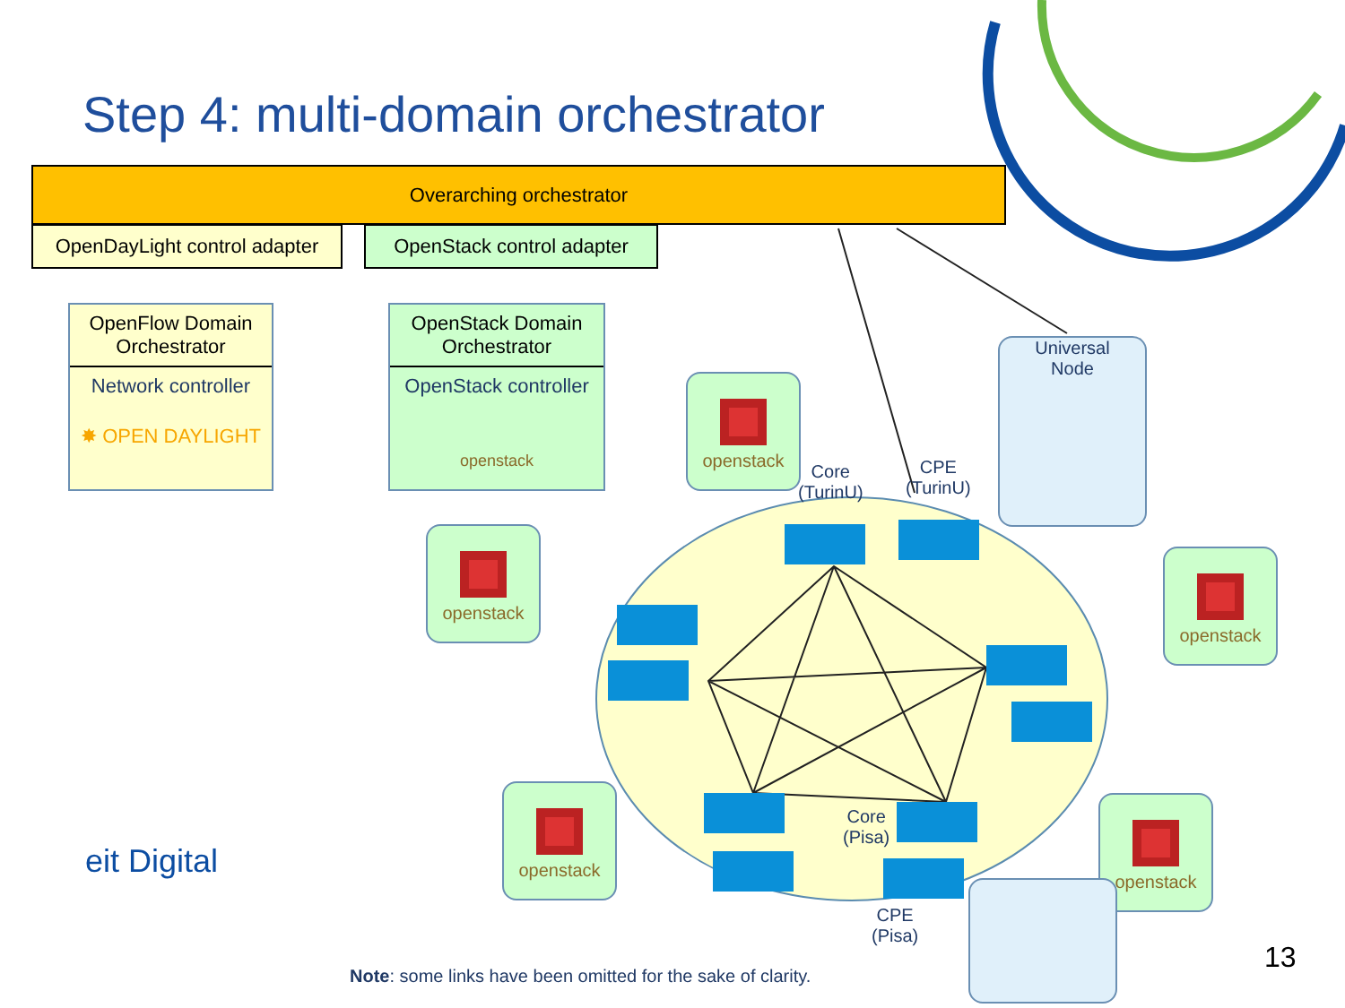Step 4: multi-domain orchestrator
Overarching orchestrator
OpenDayLight control adapter
OpenStack control adapter
OpenFlow Domain Orchestrator
Network controller
✸ OPEN DAYLIGHT
OpenStack Domain Orchestrator
OpenStack controller
openstack
openstack
openstack
openstack
openstack
openstack
Universal
Node
Core
(TurinU)
CPE
(TurinU)
Core
(Pisa)
CPE
(Pisa)
eit Digital
Note: some links have been omitted for the sake of clarity.
13